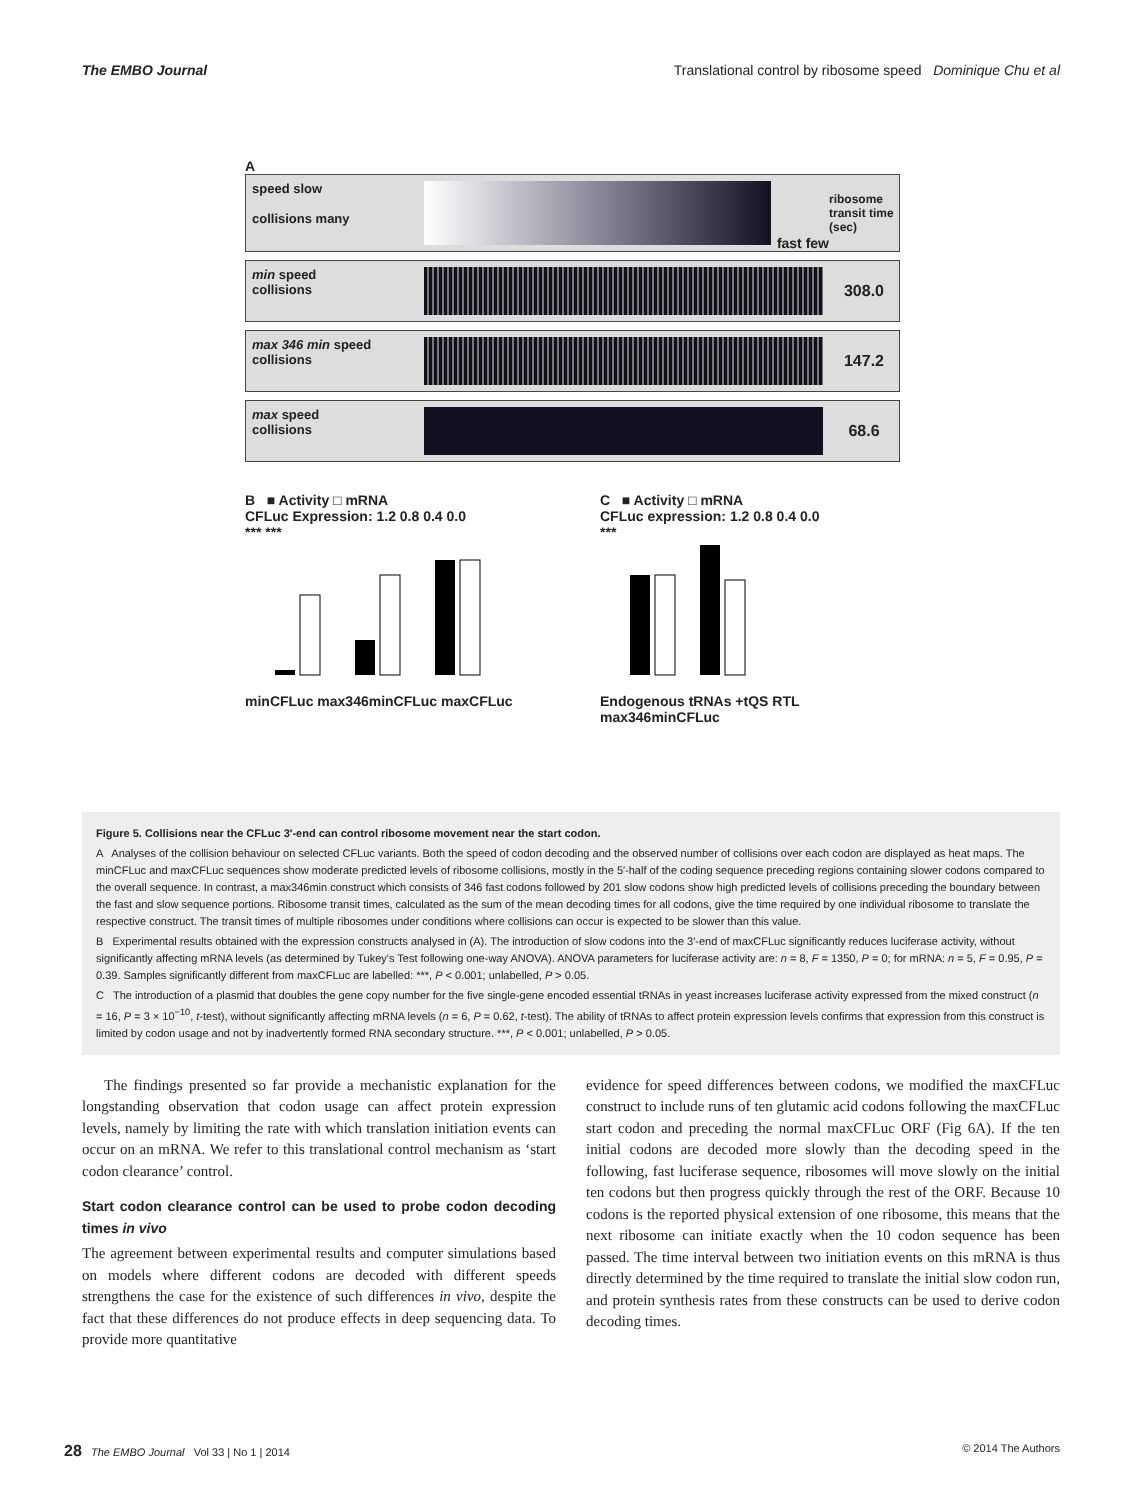The EMBO Journal Translational control by ribosome speed Dominique Chu et al
A
speed slow
collisions many
fast few
ribosome transit time (sec)
min speed
collisions
308.0
max 346 min speed
collisions
147.2
max speed
collisions
68.6
B ■ Activity □ mRNA
CFLuc Expression: 1.2 0.8 0.4 0.0
*** ***
minCFLuc max346minCFLuc maxCFLuc
C ■ Activity □ mRNA
CFLuc expression: 1.2 0.8 0.4 0.0
***
Endogenous tRNAs +tQS RTL
max346minCFLuc
Figure 5. Collisions near the CFLuc 3′-end can control ribosome movement near the start codon.
A Analyses of the collision behaviour on selected CFLuc variants. Both the speed of codon decoding and the observed number of collisions over each codon are displayed as heat maps. The minCFLuc and maxCFLuc sequences show moderate predicted levels of ribosome collisions, mostly in the 5′-half of the coding sequence preceding regions containing slower codons compared to the overall sequence. In contrast, a max346min construct which consists of 346 fast codons followed by 201 slow codons show high predicted levels of collisions preceding the boundary between the fast and slow sequence portions. Ribosome transit times, calculated as the sum of the mean decoding times for all codons, give the time required by one individual ribosome to translate the respective construct. The transit times of multiple ribosomes under conditions where collisions can occur is expected to be slower than this value.
B Experimental results obtained with the expression constructs analysed in (A). The introduction of slow codons into the 3′-end of maxCFLuc significantly reduces luciferase activity, without significantly affecting mRNA levels (as determined by Tukey's Test following one-way ANOVA). ANOVA parameters for luciferase activity are: n = 8, F = 1350, P = 0; for mRNA: n = 5, F = 0.95, P = 0.39. Samples significantly different from maxCFLuc are labelled: ***, P < 0.001; unlabelled, P > 0.05.
C The introduction of a plasmid that doubles the gene copy number for the five single-gene encoded essential tRNAs in yeast increases luciferase activity expressed from the mixed construct (n = 16, P = 3 × 10<sup>−10</sup>, t-test), without significantly affecting mRNA levels (n = 6, P = 0.62, t-test). The ability of tRNAs to affect protein expression levels confirms that expression from this construct is limited by codon usage and not by inadvertently formed RNA secondary structure. ***, P < 0.001; unlabelled, P > 0.05.
The findings presented so far provide a mechanistic explanation for the longstanding observation that codon usage can affect protein expression levels, namely by limiting the rate with which translation initiation events can occur on an mRNA. We refer to this translational control mechanism as ‘start codon clearance’ control.
Start codon clearance control can be used to probe codon decoding times in vivo
The agreement between experimental results and computer simulations based on models where different codons are decoded with different speeds strengthens the case for the existence of such differences in vivo, despite the fact that these differences do not produce effects in deep sequencing data. To provide more quantitative
evidence for speed differences between codons, we modified the maxCFLuc construct to include runs of ten glutamic acid codons following the maxCFLuc start codon and preceding the normal maxCFLuc ORF (Fig 6A). If the ten initial codons are decoded more slowly than the decoding speed in the following, fast luciferase sequence, ribosomes will move slowly on the initial ten codons but then progress quickly through the rest of the ORF. Because 10 codons is the reported physical extension of one ribosome, this means that the next ribosome can initiate exactly when the 10 codon sequence has been passed. The time interval between two initiation events on this mRNA is thus directly determined by the time required to translate the initial slow codon run, and protein synthesis rates from these constructs can be used to derive codon decoding times.
28 The EMBO Journal Vol 33 | No 1 | 2014 © 2014 The Authors